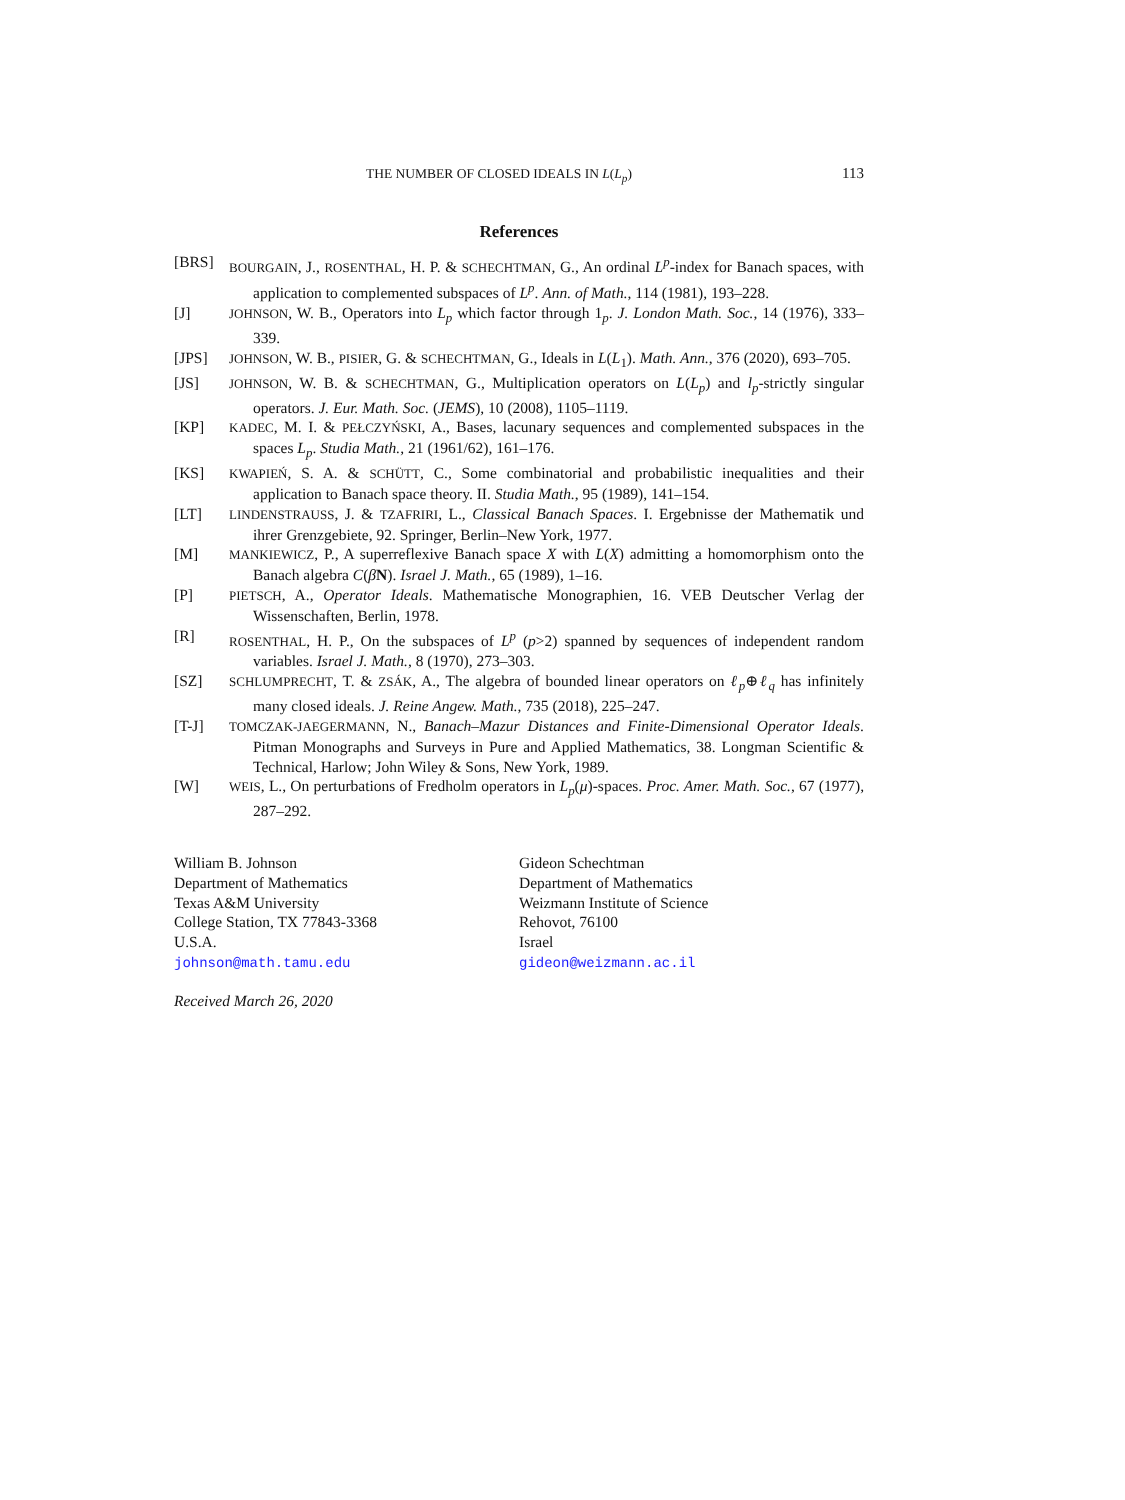THE NUMBER OF CLOSED IDEALS IN L(L<sub>p</sub>) 113
References
[BRS] BOURGAIN, J., ROSENTHAL, H. P. & SCHECHTMAN, G., An ordinal L<sup>p</sup>-index for Banach spaces, with application to complemented subspaces of L<sup>p</sup>. Ann. of Math., 114 (1981), 193–228.
[J] JOHNSON, W. B., Operators into L<sub>p</sub> which factor through 1<sub>p</sub>. J. London Math. Soc., 14 (1976), 333–339.
[JPS] JOHNSON, W. B., PISIER, G. & SCHECHTMAN, G., Ideals in L(L<sub>1</sub>). Math. Ann., 376 (2020), 693–705.
[JS] JOHNSON, W. B. & SCHECHTMAN, G., Multiplication operators on L(L<sub>p</sub>) and l<sub>p</sub>-strictly singular operators. J. Eur. Math. Soc. (JEMS), 10 (2008), 1105–1119.
[KP] KADEC, M. I. & PEŁCZYŃSKI, A., Bases, lacunary sequences and complemented subspaces in the spaces L<sub>p</sub>. Studia Math., 21 (1961/62), 161–176.
[KS] KWAPIEŃ, S. A. & SCHÜTT, C., Some combinatorial and probabilistic inequalities and their application to Banach space theory. II. Studia Math., 95 (1989), 141–154.
[LT] LINDENSTRAUSS, J. & TZAFRIRI, L., Classical Banach Spaces. I. Ergebnisse der Mathematik und ihrer Grenzgebiete, 92. Springer, Berlin–New York, 1977.
[M] MANKIEWICZ, P., A superreflexive Banach space X with L(X) admitting a homomorphism onto the Banach algebra C(βN). Israel J. Math., 65 (1989), 1–16.
[P] PIETSCH, A., Operator Ideals. Mathematische Monographien, 16. VEB Deutscher Verlag der Wissenschaften, Berlin, 1978.
[R] ROSENTHAL, H. P., On the subspaces of L<sup>p</sup> (p>2) spanned by sequences of independent random variables. Israel J. Math., 8 (1970), 273–303.
[SZ] SCHLUMPRECHT, T. & ZSÁK, A., The algebra of bounded linear operators on ℓ<sub>p</sub>⊕ℓ<sub>q</sub> has infinitely many closed ideals. J. Reine Angew. Math., 735 (2018), 225–247.
[T-J] TOMCZAK-JAEGERMANN, N., Banach–Mazur Distances and Finite-Dimensional Operator Ideals. Pitman Monographs and Surveys in Pure and Applied Mathematics, 38. Longman Scientific & Technical, Harlow; John Wiley & Sons, New York, 1989.
[W] WEIS, L., On perturbations of Fredholm operators in L<sub>p</sub>(μ)-spaces. Proc. Amer. Math. Soc., 67 (1977), 287–292.
William B. Johnson
Department of Mathematics
Texas A&M University
College Station, TX 77843-3368
U.S.A.
johnson@math.tamu.edu
Gideon Schechtman
Department of Mathematics
Weizmann Institute of Science
Rehovot, 76100
Israel
gideon@weizmann.ac.il
Received March 26, 2020